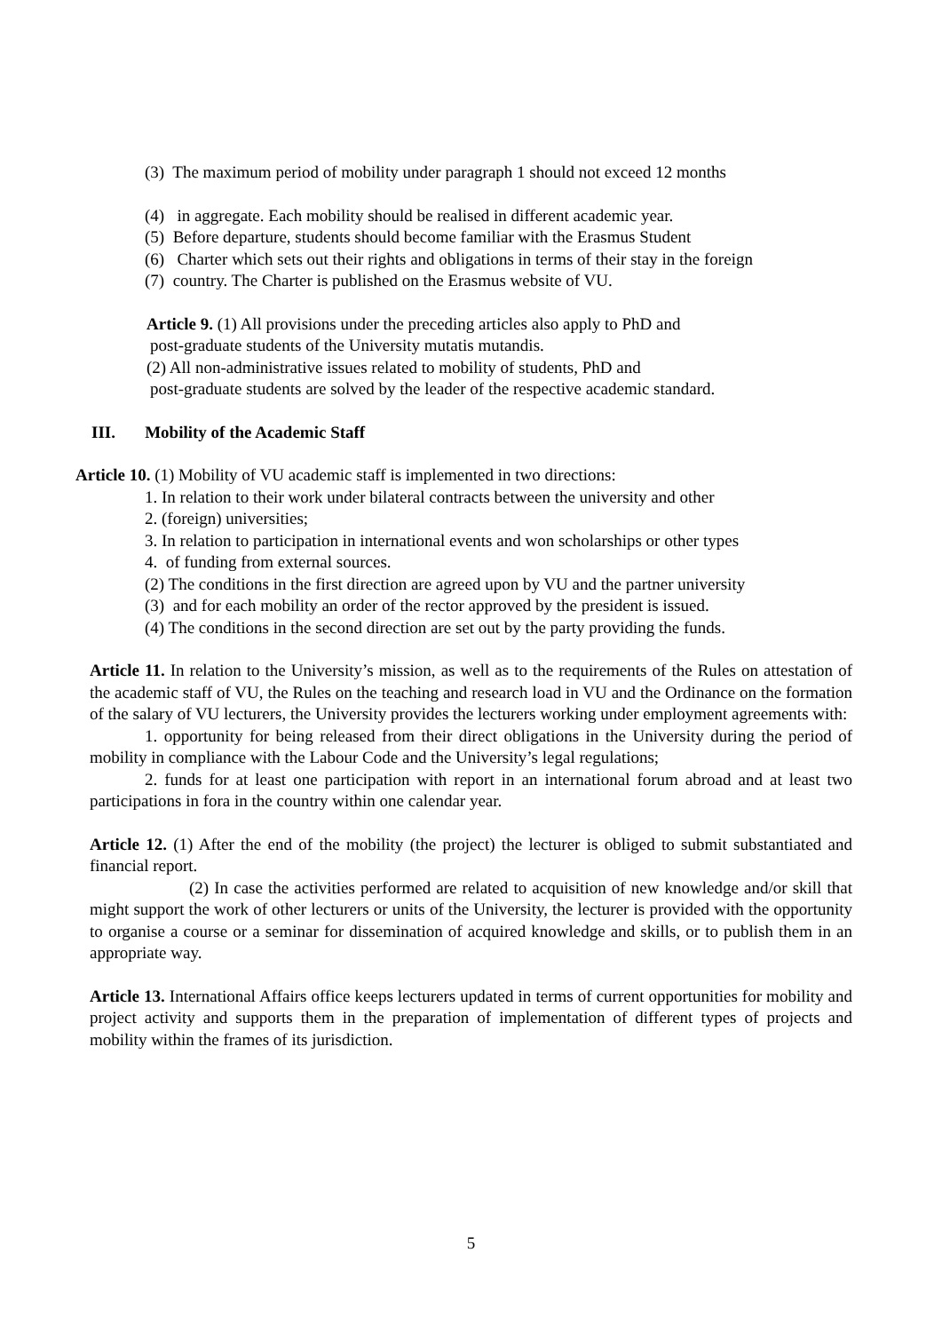(3) The maximum period of mobility under paragraph 1 should not exceed 12 months
(4) in aggregate. Each mobility should be realised in different academic year.
(5) Before departure, students should become familiar with the Erasmus Student
(6) Charter which sets out their rights and obligations in terms of their stay in the foreign
(7) country. The Charter is published on the Erasmus website of VU.
Article 9. (1) All provisions under the preceding articles also apply to PhD and
post-graduate students of the University mutatis mutandis.
(2) All non-administrative issues related to mobility of students, PhD and
post-graduate students are solved by the leader of the respective academic standard.
III. Mobility of the Academic Staff
Article 10. (1) Mobility of VU academic staff is implemented in two directions:
1. In relation to their work under bilateral contracts between the university and other
2. (foreign) universities;
3. In relation to participation in international events and won scholarships or other types
4. of funding from external sources.
(2) The conditions in the first direction are agreed upon by VU and the partner university
(3) and for each mobility an order of the rector approved by the president is issued.
(4) The conditions in the second direction are set out by the party providing the funds.
Article 11. In relation to the University’s mission, as well as to the requirements of the Rules on attestation of the academic staff of VU, the Rules on the teaching and research load in VU and the Ordinance on the formation of the salary of VU lecturers, the University provides the lecturers working under employment agreements with:
1. opportunity for being released from their direct obligations in the University during the period of mobility in compliance with the Labour Code and the University’s legal regulations;
2. funds for at least one participation with report in an international forum abroad and at least two participations in fora in the country within one calendar year.
Article 12. (1) After the end of the mobility (the project) the lecturer is obliged to submit substantiated and financial report.
(2) In case the activities performed are related to acquisition of new knowledge and/or skill that might support the work of other lecturers or units of the University, the lecturer is provided with the opportunity to organise a course or a seminar for dissemination of acquired knowledge and skills, or to publish them in an appropriate way.
Article 13. International Affairs office keeps lecturers updated in terms of current opportunities for mobility and project activity and supports them in the preparation of implementation of different types of projects and mobility within the frames of its jurisdiction.
5